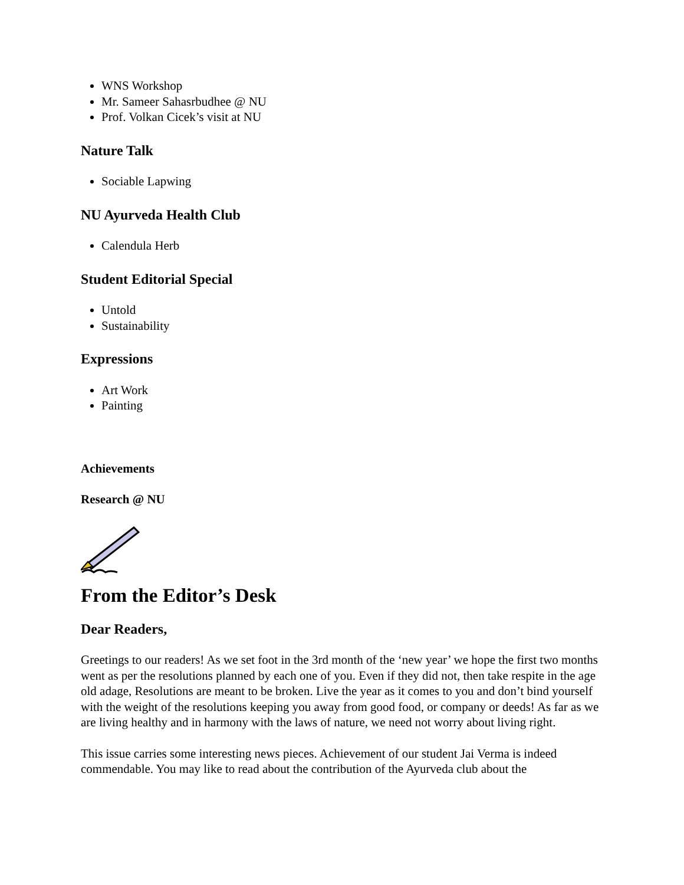WNS Workshop
Mr. Sameer Sahasrbudhee @ NU
Prof. Volkan Cicek’s visit at NU
Nature Talk
Sociable Lapwing
NU Ayurveda Health Club
Calendula Herb
Student Editorial Special
Untold
Sustainability
Expressions
Art Work
Painting
Achievements
Research @ NU
From the Editor’s Desk
Dear Readers,
Greetings to our readers! As we set foot in the 3rd month of the ‘new year’ we hope the first two months went as per the resolutions planned by each one of you. Even if they did not, then take respite in the age old adage, Resolutions are meant to be broken. Live the year as it comes to you and don’t bind yourself with the weight of the resolutions keeping you away from good food, or company or deeds! As far as we are living healthy and in harmony with the laws of nature, we need not worry about living right.
This issue carries some interesting news pieces. Achievement of our student Jai Verma is indeed commendable. You may like to read about the contribution of the Ayurveda club about the